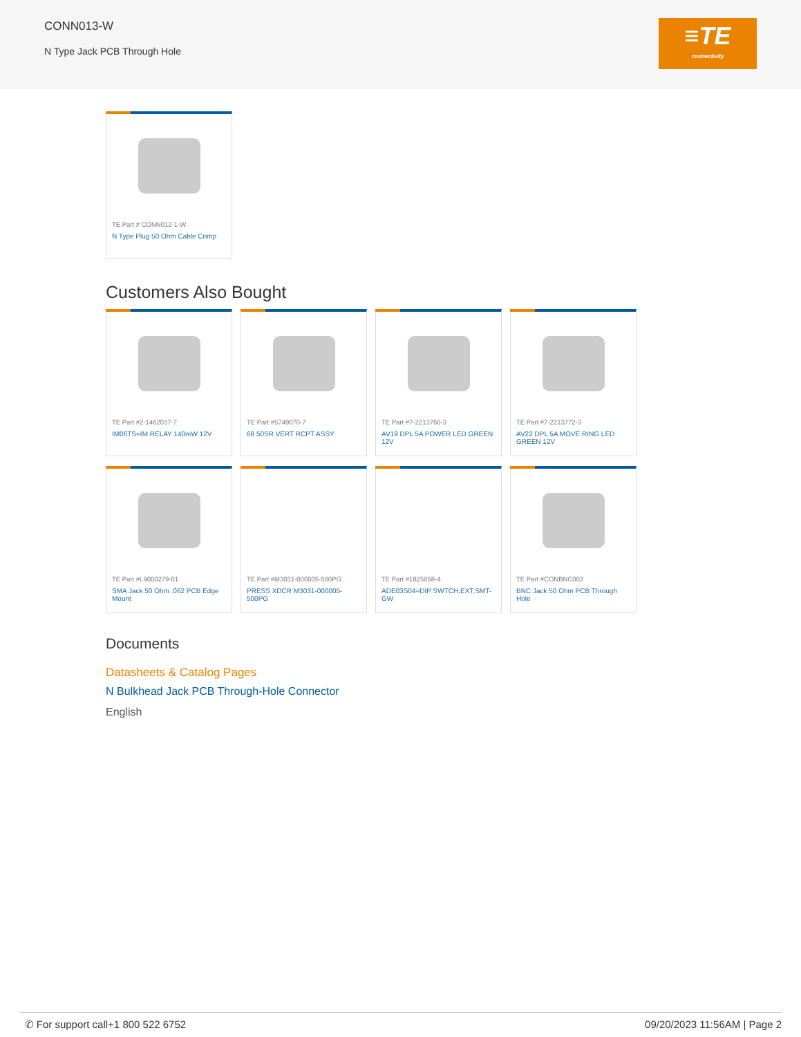CONN013-W
N Type Jack PCB Through Hole
≡TE
connectivity
TE Part # CONN012-1-W
N Type Plug 50 Ohm Cable Crimp
Customers Also Bought
TE Part #2-1462037-7
IM06TS=IM RELAY 140mW 12V
TE Part #5749070-7
68 50SR VERT RCPT ASSY
TE Part #7-2213766-3
AV19 DPL 5A POWER LED GREEN 12V
TE Part #7-2213772-3
AV22 DPL 5A MOVE RING LED GREEN 12V
TE Part #L9000279-01
SMA Jack 50 Ohm .062 PCB Edge Mount
TE Part #M3031-000005-500PG
PRESS XDCR M3031-000005-500PG
TE Part #1825058-4
ADE03S04=DIP SWTCH,EXT,SMT-GW
TE Part #CONBNC002
BNC Jack 50 Ohm PCB Through Hole
Documents
Datasheets & Catalog Pages
N Bulkhead Jack PCB Through-Hole Connector
English
✆ For support call+1 800 522 6752 09/20/2023 11:56AM | Page 2